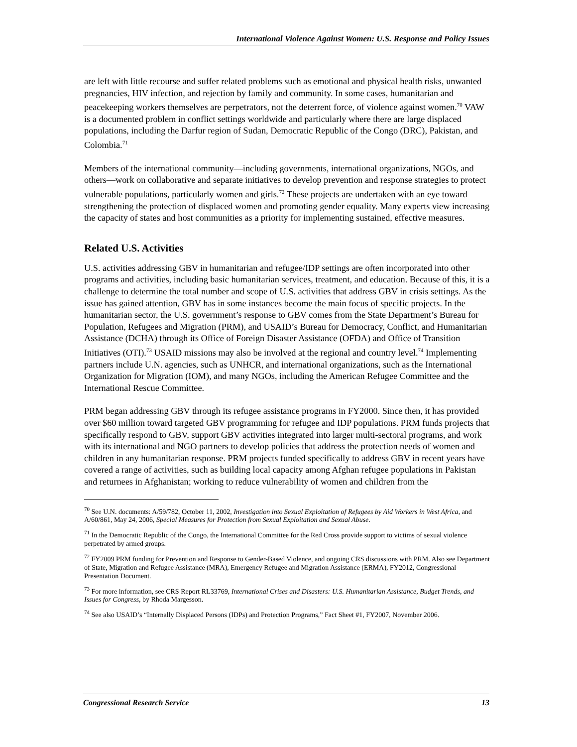International Violence Against Women: U.S. Response and Policy Issues
are left with little recourse and suffer related problems such as emotional and physical health risks, unwanted pregnancies, HIV infection, and rejection by family and community. In some cases, humanitarian and peacekeeping workers themselves are perpetrators, not the deterrent force, of violence against women.<sup>70</sup> VAW is a documented problem in conflict settings worldwide and particularly where there are large displaced populations, including the Darfur region of Sudan, Democratic Republic of the Congo (DRC), Pakistan, and Colombia.<sup>71</sup>
Members of the international community—including governments, international organizations, NGOs, and others—work on collaborative and separate initiatives to develop prevention and response strategies to protect vulnerable populations, particularly women and girls.<sup>72</sup> These projects are undertaken with an eye toward strengthening the protection of displaced women and promoting gender equality. Many experts view increasing the capacity of states and host communities as a priority for implementing sustained, effective measures.
Related U.S. Activities
U.S. activities addressing GBV in humanitarian and refugee/IDP settings are often incorporated into other programs and activities, including basic humanitarian services, treatment, and education. Because of this, it is a challenge to determine the total number and scope of U.S. activities that address GBV in crisis settings. As the issue has gained attention, GBV has in some instances become the main focus of specific projects. In the humanitarian sector, the U.S. government’s response to GBV comes from the State Department’s Bureau for Population, Refugees and Migration (PRM), and USAID’s Bureau for Democracy, Conflict, and Humanitarian Assistance (DCHA) through its Office of Foreign Disaster Assistance (OFDA) and Office of Transition Initiatives (OTI).<sup>73</sup> USAID missions may also be involved at the regional and country level.<sup>74</sup> Implementing partners include U.N. agencies, such as UNHCR, and international organizations, such as the International Organization for Migration (IOM), and many NGOs, including the American Refugee Committee and the International Rescue Committee.
PRM began addressing GBV through its refugee assistance programs in FY2000. Since then, it has provided over $60 million toward targeted GBV programming for refugee and IDP populations. PRM funds projects that specifically respond to GBV, support GBV activities integrated into larger multi-sectoral programs, and work with its international and NGO partners to develop policies that address the protection needs of women and children in any humanitarian response. PRM projects funded specifically to address GBV in recent years have covered a range of activities, such as building local capacity among Afghan refugee populations in Pakistan and returnees in Afghanistan; working to reduce vulnerability of women and children from the
<sup>70</sup> See U.N. documents: A/59/782, October 11, 2002, Investigation into Sexual Exploitation of Refugees by Aid Workers in West Africa, and A/60/861, May 24, 2006, Special Measures for Protection from Sexual Exploitation and Sexual Abuse.
<sup>71</sup> In the Democratic Republic of the Congo, the International Committee for the Red Cross provide support to victims of sexual violence perpetrated by armed groups.
<sup>72</sup> FY2009 PRM funding for Prevention and Response to Gender-Based Violence, and ongoing CRS discussions with PRM. Also see Department of State, Migration and Refugee Assistance (MRA), Emergency Refugee and Migration Assistance (ERMA), FY2012, Congressional Presentation Document.
<sup>73</sup> For more information, see CRS Report RL33769, International Crises and Disasters: U.S. Humanitarian Assistance, Budget Trends, and Issues for Congress, by Rhoda Margesson.
<sup>74</sup> See also USAID’s “Internally Displaced Persons (IDPs) and Protection Programs,” Fact Sheet #1, FY2007, November 2006.
Congressional Research Service 13